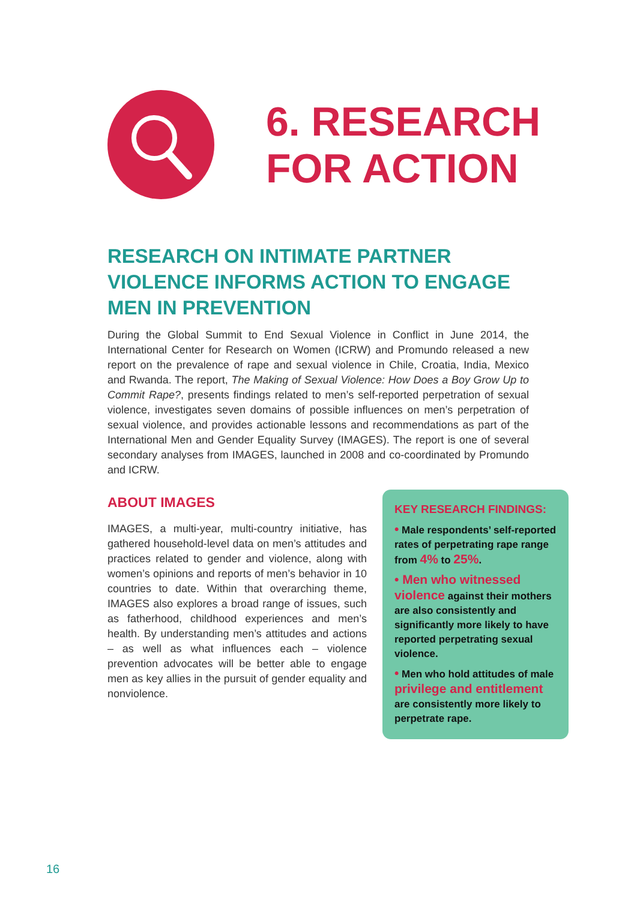6. RESEARCH
FOR ACTION
RESEARCH ON INTIMATE PARTNER VIOLENCE INFORMS ACTION TO ENGAGE MEN IN PREVENTION
During the Global Summit to End Sexual Violence in Conflict in June 2014, the International Center for Research on Women (ICRW) and Promundo released a new report on the prevalence of rape and sexual violence in Chile, Croatia, India, Mexico and Rwanda. The report, The Making of Sexual Violence: How Does a Boy Grow Up to Commit Rape?, presents findings related to men’s self-reported perpetration of sexual violence, investigates seven domains of possible influences on men’s perpetration of sexual violence, and provides actionable lessons and recommendations as part of the International Men and Gender Equality Survey (IMAGES). The report is one of several secondary analyses from IMAGES, launched in 2008 and co-coordinated by Promundo and ICRW.
ABOUT IMAGES
IMAGES, a multi-year, multi-country initiative, has gathered household-level data on men’s attitudes and practices related to gender and violence, along with women’s opinions and reports of men’s behavior in 10 countries to date. Within that overarching theme, IMAGES also explores a broad range of issues, such as fatherhood, childhood experiences and men’s health. By understanding men’s attitudes and actions – as well as what influences each – violence prevention advocates will be better able to engage men as key allies in the pursuit of gender equality and nonviolence.
KEY RESEARCH FINDINGS:
• Male respondents’ self-reported rates of perpetrating rape range from 4% to 25%.
• Men who witnessed violence against their mothers are also consistently and significantly more likely to have reported perpetrating sexual violence.
• Men who hold attitudes of male privilege and entitlement are consistently more likely to perpetrate rape.
16